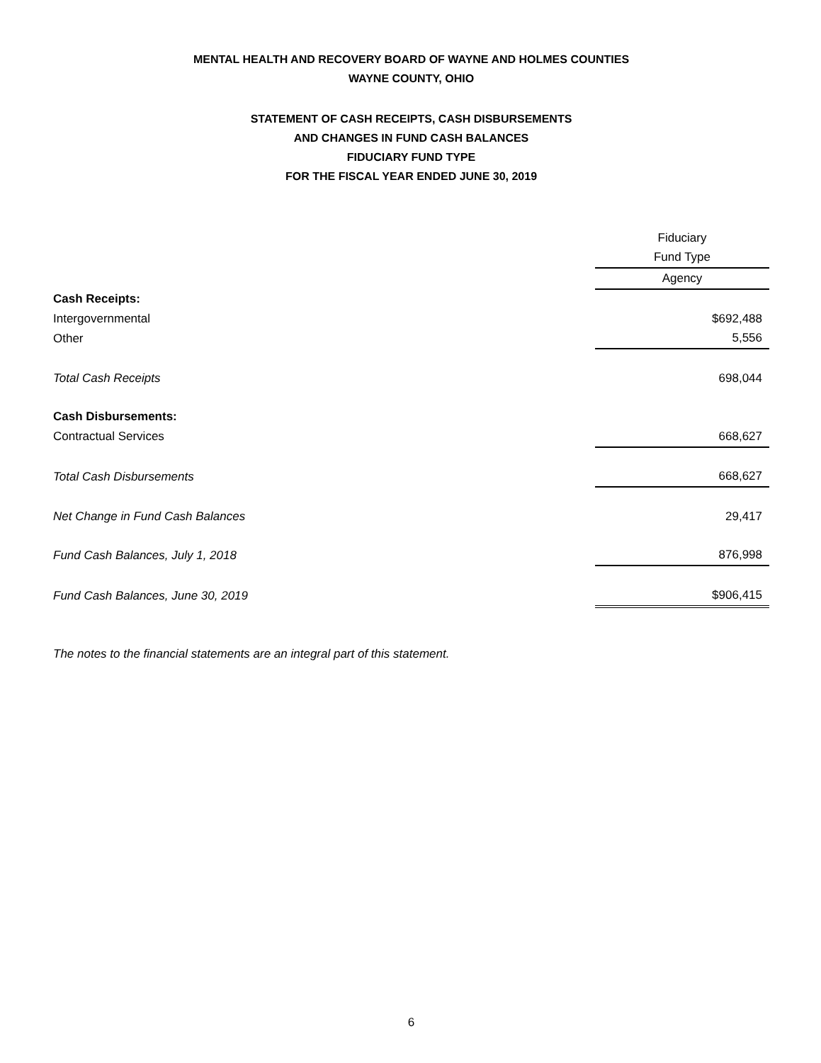MENTAL HEALTH AND RECOVERY BOARD OF WAYNE AND HOLMES COUNTIES
WAYNE COUNTY, OHIO
STATEMENT OF CASH RECEIPTS, CASH DISBURSEMENTS
AND CHANGES IN FUND CASH BALANCES
FIDUCIARY FUND TYPE
FOR THE FISCAL YEAR ENDED JUNE 30, 2019
| | Fiduciary |
| --- | --- |
| | Fund Type |
| | Agency |
| Cash Receipts: | |
| Intergovernmental | $692,488 |
| Other | 5,556 |
| Total Cash Receipts | 698,044 |
| Cash Disbursements: | |
| Contractual Services | 668,627 |
| Total Cash Disbursements | 668,627 |
| Net Change in Fund Cash Balances | 29,417 |
| Fund Cash Balances, July 1, 2018 | 876,998 |
| Fund Cash Balances, June 30, 2019 | $906,415 |
The notes to the financial statements are an integral part of this statement.
6